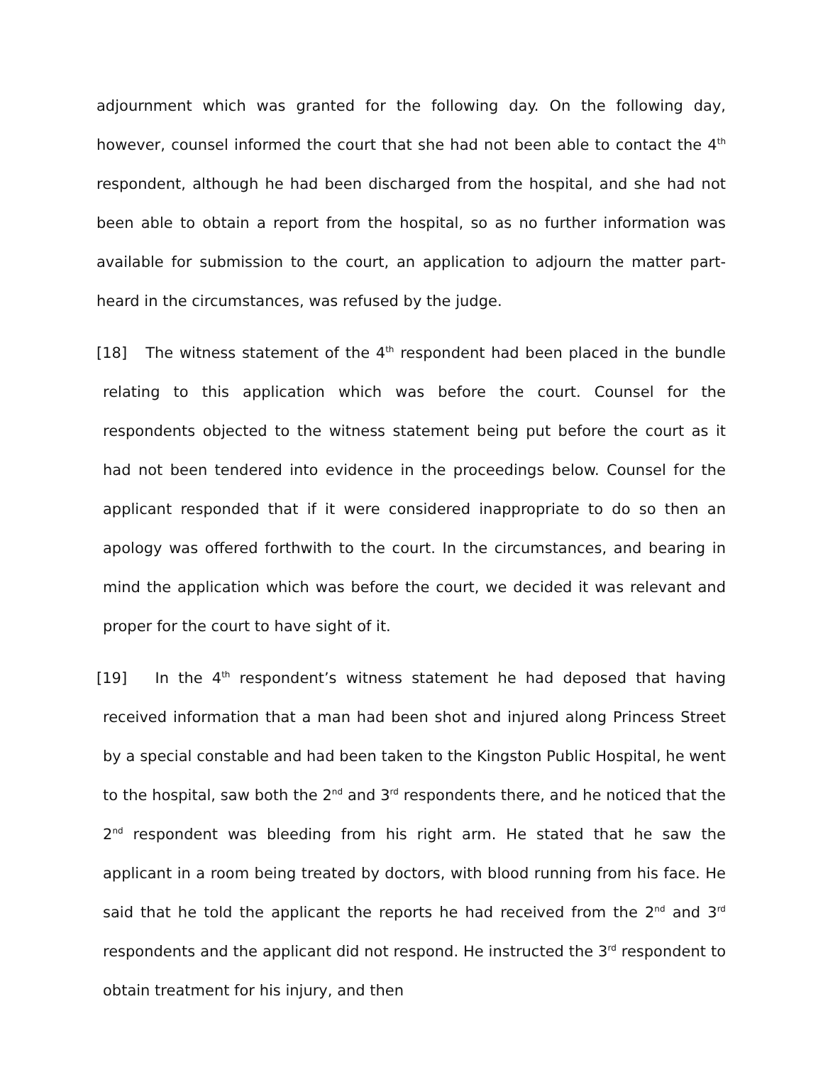adjournment which was granted for the following day. On the following day, however, counsel informed the court that she had not been able to contact the 4<sup>th</sup> respondent, although he had been discharged from the hospital, and she had not been able to obtain a report from the hospital, so as no further information was available for submission to the court, an application to adjourn the matter part-heard in the circumstances, was refused by the judge.
[18] The witness statement of the 4<sup>th</sup> respondent had been placed in the bundle relating to this application which was before the court. Counsel for the respondents objected to the witness statement being put before the court as it had not been tendered into evidence in the proceedings below. Counsel for the applicant responded that if it were considered inappropriate to do so then an apology was offered forthwith to the court. In the circumstances, and bearing in mind the application which was before the court, we decided it was relevant and proper for the court to have sight of it.
[19] In the 4<sup>th</sup> respondent’s witness statement he had deposed that having received information that a man had been shot and injured along Princess Street by a special constable and had been taken to the Kingston Public Hospital, he went to the hospital, saw both the 2<sup>nd</sup> and 3<sup>rd</sup> respondents there, and he noticed that the 2<sup>nd</sup> respondent was bleeding from his right arm. He stated that he saw the applicant in a room being treated by doctors, with blood running from his face. He said that he told the applicant the reports he had received from the 2<sup>nd</sup> and 3<sup>rd</sup> respondents and the applicant did not respond. He instructed the 3<sup>rd</sup> respondent to obtain treatment for his injury, and then